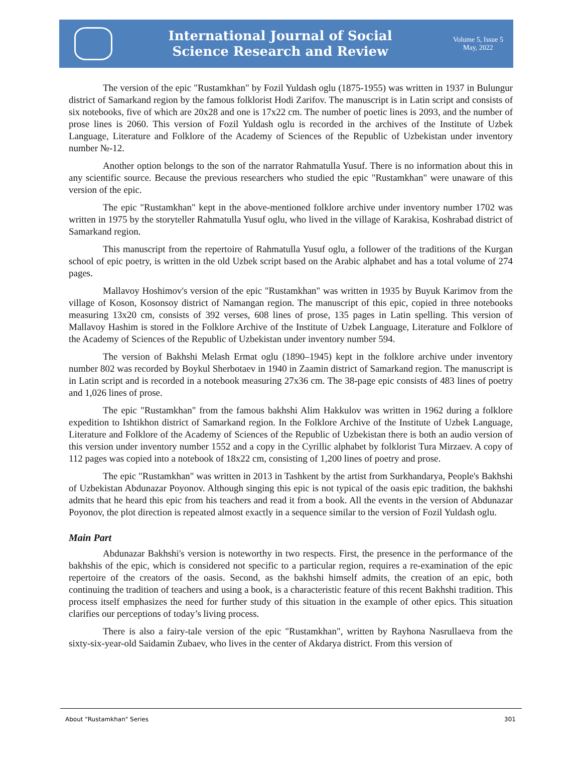International Journal of Social
Science Research and Review
Volume 5, Issue 5
May, 2022
The version of the epic "Rustamkhan" by Fozil Yuldash oglu (1875-1955) was written in 1937 in Bulungur district of Samarkand region by the famous folklorist Hodi Zarifov. The manuscript is in Latin script and consists of six notebooks, five of which are 20x28 and one is 17x22 cm. The number of poetic lines is 2093, and the number of prose lines is 2060. This version of Fozil Yuldash oglu is recorded in the archives of the Institute of Uzbek Language, Literature and Folklore of the Academy of Sciences of the Republic of Uzbekistan under inventory number №-12.
Another option belongs to the son of the narrator Rahmatulla Yusuf. There is no information about this in any scientific source. Because the previous researchers who studied the epic "Rustamkhan" were unaware of this version of the epic.
The epic "Rustamkhan" kept in the above-mentioned folklore archive under inventory number 1702 was written in 1975 by the storyteller Rahmatulla Yusuf oglu, who lived in the village of Karakisa, Koshrabad district of Samarkand region.
This manuscript from the repertoire of Rahmatulla Yusuf oglu, a follower of the traditions of the Kurgan school of epic poetry, is written in the old Uzbek script based on the Arabic alphabet and has a total volume of 274 pages.
Mallavoy Hoshimov's version of the epic "Rustamkhan" was written in 1935 by Buyuk Karimov from the village of Koson, Kosonsoy district of Namangan region. The manuscript of this epic, copied in three notebooks measuring 13x20 cm, consists of 392 verses, 608 lines of prose, 135 pages in Latin spelling. This version of Mallavoy Hashim is stored in the Folklore Archive of the Institute of Uzbek Language, Literature and Folklore of the Academy of Sciences of the Republic of Uzbekistan under inventory number 594.
The version of Bakhshi Melash Ermat oglu (1890–1945) kept in the folklore archive under inventory number 802 was recorded by Boykul Sherbotaev in 1940 in Zaamin district of Samarkand region. The manuscript is in Latin script and is recorded in a notebook measuring 27x36 cm. The 38-page epic consists of 483 lines of poetry and 1,026 lines of prose.
The epic "Rustamkhan" from the famous bakhshi Alim Hakkulov was written in 1962 during a folklore expedition to Ishtikhon district of Samarkand region. In the Folklore Archive of the Institute of Uzbek Language, Literature and Folklore of the Academy of Sciences of the Republic of Uzbekistan there is both an audio version of this version under inventory number 1552 and a copy in the Cyrillic alphabet by folklorist Tura Mirzaev. A copy of 112 pages was copied into a notebook of 18x22 cm, consisting of 1,200 lines of poetry and prose.
The epic "Rustamkhan" was written in 2013 in Tashkent by the artist from Surkhandarya, People's Bakhshi of Uzbekistan Abdunazar Poyonov. Although singing this epic is not typical of the oasis epic tradition, the bakhshi admits that he heard this epic from his teachers and read it from a book. All the events in the version of Abdunazar Poyonov, the plot direction is repeated almost exactly in a sequence similar to the version of Fozil Yuldash oglu.
Main Part
Abdunazar Bakhshi's version is noteworthy in two respects. First, the presence in the performance of the bakhshis of the epic, which is considered not specific to a particular region, requires a re-examination of the epic repertoire of the creators of the oasis. Second, as the bakhshi himself admits, the creation of an epic, both continuing the tradition of teachers and using a book, is a characteristic feature of this recent Bakhshi tradition. This process itself emphasizes the need for further study of this situation in the example of other epics. This situation clarifies our perceptions of today’s living process.
There is also a fairy-tale version of the epic "Rustamkhan", written by Rayhona Nasrullaeva from the sixty-six-year-old Saidamin Zubaev, who lives in the center of Akdarya district. From this version of
About "Rustamkhan" Series 301